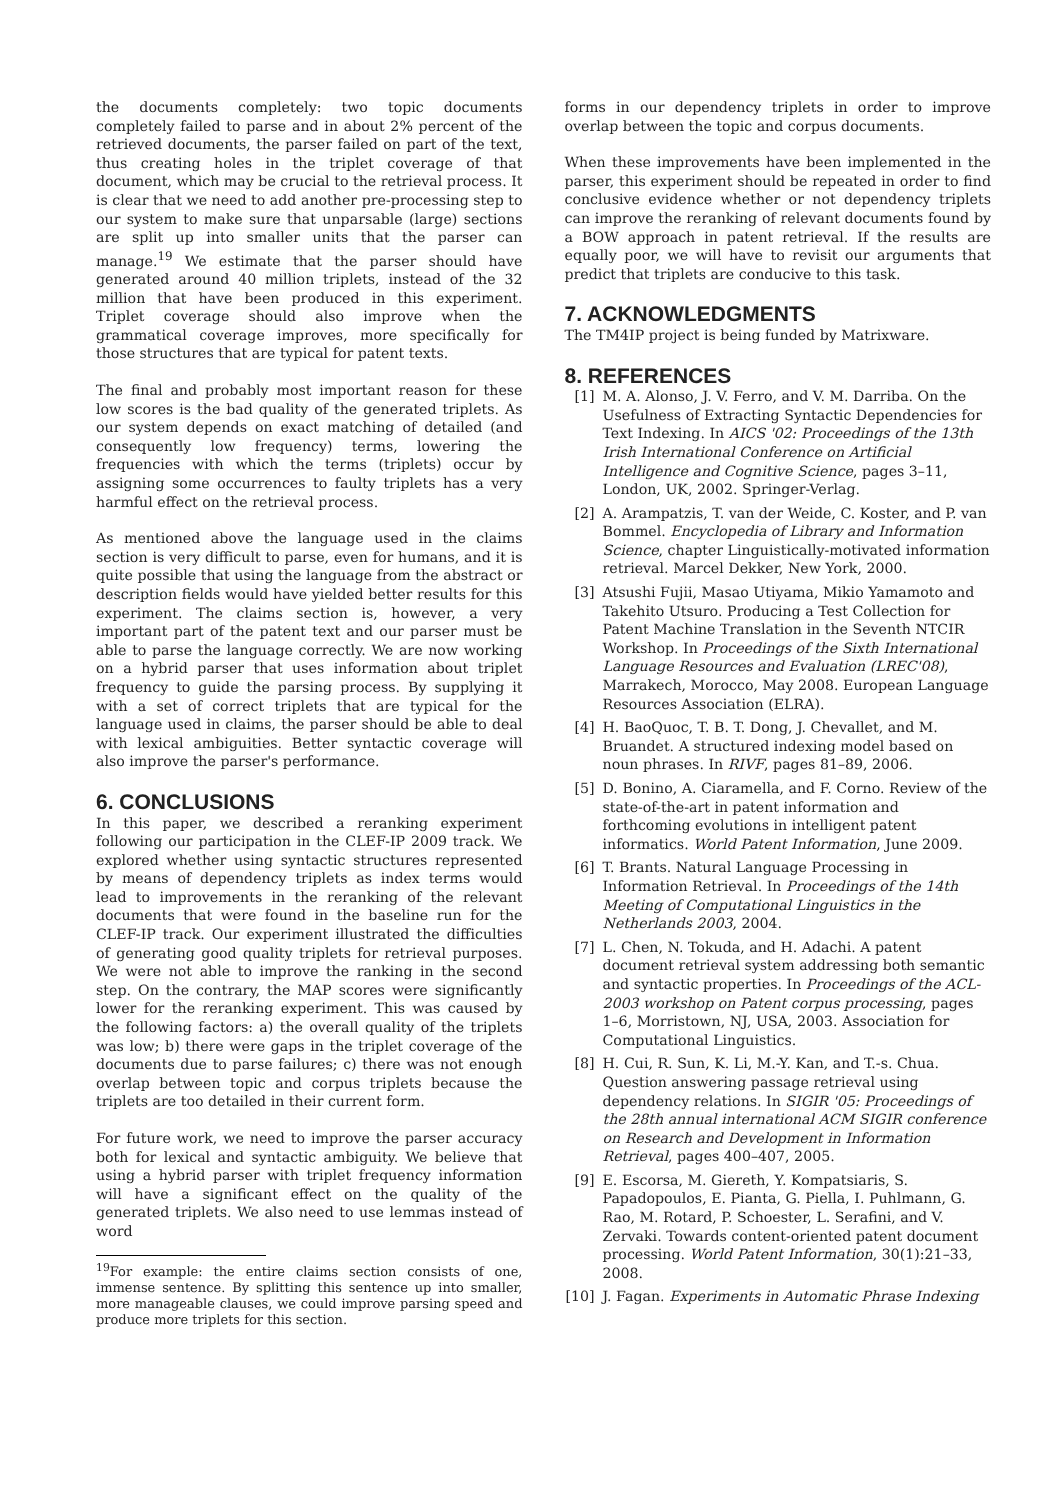the documents completely: two topic documents completely failed to parse and in about 2% percent of the retrieved documents, the parser failed on part of the text, thus creating holes in the triplet coverage of that document, which may be crucial to the retrieval process. It is clear that we need to add another pre-processing step to our system to make sure that unparsable (large) sections are split up into smaller units that the parser can manage.<sup>19</sup> We estimate that the parser should have generated around 40 million triplets, instead of the 32 million that have been produced in this experiment. Triplet coverage should also improve when the grammatical coverage improves, more specifically for those structures that are typical for patent texts.
The final and probably most important reason for these low scores is the bad quality of the generated triplets. As our system depends on exact matching of detailed (and consequently low frequency) terms, lowering the frequencies with which the terms (triplets) occur by assigning some occurrences to faulty triplets has a very harmful effect on the retrieval process.
As mentioned above the language used in the claims section is very difficult to parse, even for humans, and it is quite possible that using the language from the abstract or description fields would have yielded better results for this experiment. The claims section is, however, a very important part of the patent text and our parser must be able to parse the language correctly. We are now working on a hybrid parser that uses information about triplet frequency to guide the parsing process. By supplying it with a set of correct triplets that are typical for the language used in claims, the parser should be able to deal with lexical ambiguities. Better syntactic coverage will also improve the parser's performance.
6. CONCLUSIONS
In this paper, we described a reranking experiment following our participation in the CLEF-IP 2009 track. We explored whether using syntactic structures represented by means of dependency triplets as index terms would lead to improvements in the reranking of the relevant documents that were found in the baseline run for the CLEF-IP track. Our experiment illustrated the difficulties of generating good quality triplets for retrieval purposes. We were not able to improve the ranking in the second step. On the contrary, the MAP scores were significantly lower for the reranking experiment. This was caused by the following factors: a) the overall quality of the triplets was low; b) there were gaps in the triplet coverage of the documents due to parse failures; c) there was not enough overlap between topic and corpus triplets because the triplets are too detailed in their current form.
For future work, we need to improve the parser accuracy both for lexical and syntactic ambiguity. We believe that using a hybrid parser with triplet frequency information will have a significant effect on the quality of the generated triplets. We also need to use lemmas instead of word
<sup>19</sup> For example: the entire claims section consists of one, immense sentence. By splitting this sentence up into smaller, more manageable clauses, we could improve parsing speed and produce more triplets for this section.
forms in our dependency triplets in order to improve overlap between the topic and corpus documents.
When these improvements have been implemented in the parser, this experiment should be repeated in order to find conclusive evidence whether or not dependency triplets can improve the reranking of relevant documents found by a BOW approach in patent retrieval. If the results are equally poor, we will have to revisit our arguments that predict that triplets are conducive to this task.
7. ACKNOWLEDGMENTS
The TM4IP project is being funded by Matrixware.
8. REFERENCES
[1] M. A. Alonso, J. V. Ferro, and V. M. Darriba. On the Usefulness of Extracting Syntactic Dependencies for Text Indexing. In AICS '02: Proceedings of the 13th Irish International Conference on Artificial Intelligence and Cognitive Science, pages 3–11, London, UK, 2002. Springer-Verlag.
[2] A. Arampatzis, T. van der Weide, C. Koster, and P. van Bommel. Encyclopedia of Library and Information Science, chapter Linguistically-motivated information retrieval. Marcel Dekker, New York, 2000.
[3] Atsushi Fujii, Masao Utiyama, Mikio Yamamoto and Takehito Utsuro. Producing a Test Collection for Patent Machine Translation in the Seventh NTCIR Workshop. In Proceedings of the Sixth International Language Resources and Evaluation (LREC'08), Marrakech, Morocco, May 2008. European Language Resources Association (ELRA).
[4] H. BaoQuoc, T. B. T. Dong, J. Chevallet, and M. Bruandet. A structured indexing model based on noun phrases. In RIVF, pages 81–89, 2006.
[5] D. Bonino, A. Ciaramella, and F. Corno. Review of the state-of-the-art in patent information and forthcoming evolutions in intelligent patent informatics. World Patent Information, June 2009.
[6] T. Brants. Natural Language Processing in Information Retrieval. In Proceedings of the 14th Meeting of Computational Linguistics in the Netherlands 2003, 2004.
[7] L. Chen, N. Tokuda, and H. Adachi. A patent document retrieval system addressing both semantic and syntactic properties. In Proceedings of the ACL-2003 workshop on Patent corpus processing, pages 1–6, Morristown, NJ, USA, 2003. Association for Computational Linguistics.
[8] H. Cui, R. Sun, K. Li, M.-Y. Kan, and T.-s. Chua. Question answering passage retrieval using dependency relations. In SIGIR '05: Proceedings of the 28th annual international ACM SIGIR conference on Research and Development in Information Retrieval, pages 400–407, 2005.
[9] E. Escorsa, M. Giereth, Y. Kompatsiaris, S. Papadopoulos, E. Pianta, G. Piella, I. Puhlmann, G. Rao, M. Rotard, P. Schoester, L. Serafini, and V. Zervaki. Towards content-oriented patent document processing. World Patent Information, 30(1):21–33, 2008.
[10] J. Fagan. Experiments in Automatic Phrase Indexing